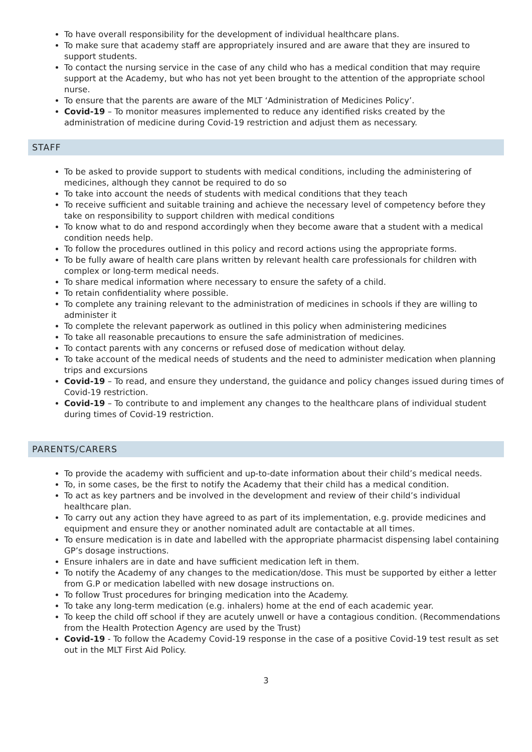To have overall responsibility for the development of individual healthcare plans.
To make sure that academy staff are appropriately insured and are aware that they are insured to support students.
To contact the nursing service in the case of any child who has a medical condition that may require support at the Academy, but who has not yet been brought to the attention of the appropriate school nurse.
To ensure that the parents are aware of the MLT ‘Administration of Medicines Policy’.
Covid-19 – To monitor measures implemented to reduce any identified risks created by the administration of medicine during Covid-19 restriction and adjust them as necessary.
STAFF
To be asked to provide support to students with medical conditions, including the administering of medicines, although they cannot be required to do so
To take into account the needs of students with medical conditions that they teach
To receive sufficient and suitable training and achieve the necessary level of competency before they take on responsibility to support children with medical conditions
To know what to do and respond accordingly when they become aware that a student with a medical condition needs help.
To follow the procedures outlined in this policy and record actions using the appropriate forms.
To be fully aware of health care plans written by relevant health care professionals for children with complex or long-term medical needs.
To share medical information where necessary to ensure the safety of a child.
To retain confidentiality where possible.
To complete any training relevant to the administration of medicines in schools if they are willing to administer it
To complete the relevant paperwork as outlined in this policy when administering medicines
To take all reasonable precautions to ensure the safe administration of medicines.
To contact parents with any concerns or refused dose of medication without delay.
To take account of the medical needs of students and the need to administer medication when planning trips and excursions
Covid-19 – To read, and ensure they understand, the guidance and policy changes issued during times of Covid-19 restriction.
Covid-19 – To contribute to and implement any changes to the healthcare plans of individual student during times of Covid-19 restriction.
PARENTS/CARERS
To provide the academy with sufficient and up-to-date information about their child’s medical needs.
To, in some cases, be the first to notify the Academy that their child has a medical condition.
To act as key partners and be involved in the development and review of their child’s individual healthcare plan.
To carry out any action they have agreed to as part of its implementation, e.g. provide medicines and equipment and ensure they or another nominated adult are contactable at all times.
To ensure medication is in date and labelled with the appropriate pharmacist dispensing label containing GP’s dosage instructions.
Ensure inhalers are in date and have sufficient medication left in them.
To notify the Academy of any changes to the medication/dose. This must be supported by either a letter from G.P or medication labelled with new dosage instructions on.
To follow Trust procedures for bringing medication into the Academy.
To take any long-term medication (e.g. inhalers) home at the end of each academic year.
To keep the child off school if they are acutely unwell or have a contagious condition. (Recommendations from the Health Protection Agency are used by the Trust)
Covid-19 - To follow the Academy Covid-19 response in the case of a positive Covid-19 test result as set out in the MLT First Aid Policy.
3